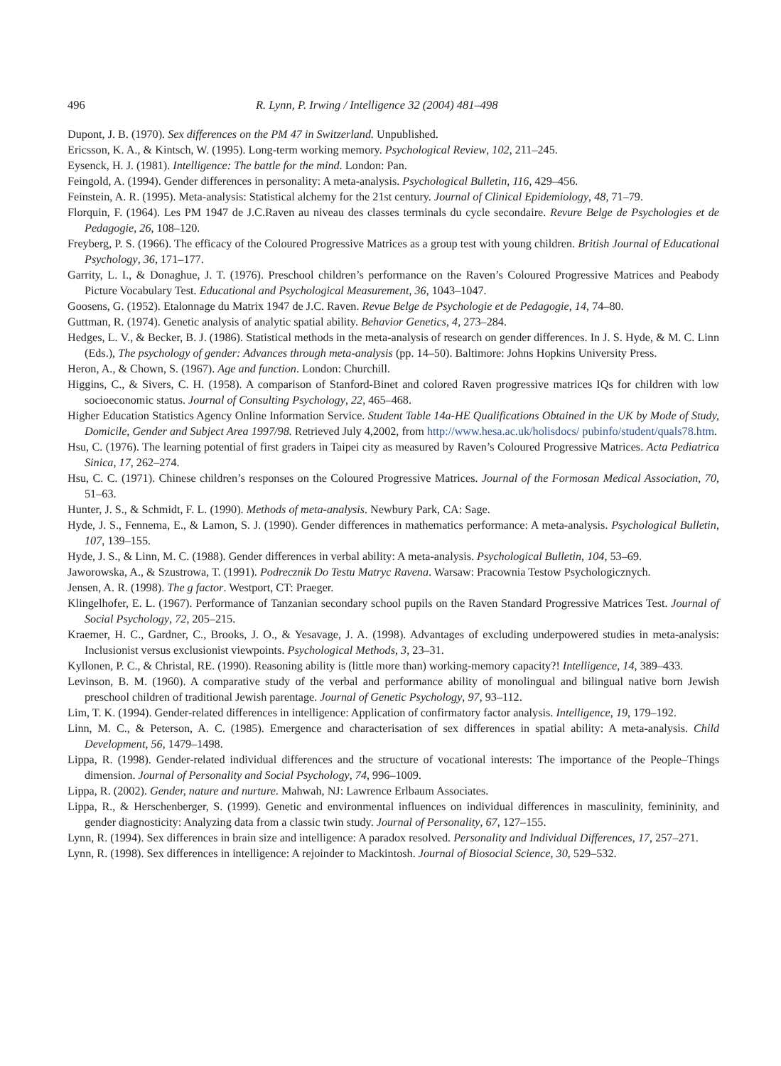496 R. Lynn, P. Irwing / Intelligence 32 (2004) 481–498
Dupont, J. B. (1970). Sex differences on the PM 47 in Switzerland. Unpublished.
Ericsson, K. A., & Kintsch, W. (1995). Long-term working memory. Psychological Review, 102, 211–245.
Eysenck, H. J. (1981). Intelligence: The battle for the mind. London: Pan.
Feingold, A. (1994). Gender differences in personality: A meta-analysis. Psychological Bulletin, 116, 429–456.
Feinstein, A. R. (1995). Meta-analysis: Statistical alchemy for the 21st century. Journal of Clinical Epidemiology, 48, 71–79.
Florquin, F. (1964). Les PM 1947 de J.C.Raven au niveau des classes terminals du cycle secondaire. Revure Belge de Psychologies et de Pedagogie, 26, 108–120.
Freyberg, P. S. (1966). The efficacy of the Coloured Progressive Matrices as a group test with young children. British Journal of Educational Psychology, 36, 171–177.
Garrity, L. I., & Donaghue, J. T. (1976). Preschool children’s performance on the Raven’s Coloured Progressive Matrices and Peabody Picture Vocabulary Test. Educational and Psychological Measurement, 36, 1043–1047.
Goosens, G. (1952). Etalonnage du Matrix 1947 de J.C. Raven. Revue Belge de Psychologie et de Pedagogie, 14, 74–80.
Guttman, R. (1974). Genetic analysis of analytic spatial ability. Behavior Genetics, 4, 273–284.
Hedges, L. V., & Becker, B. J. (1986). Statistical methods in the meta-analysis of research on gender differences. In J. S. Hyde, & M. C. Linn (Eds.), The psychology of gender: Advances through meta-analysis (pp. 14–50). Baltimore: Johns Hopkins University Press.
Heron, A., & Chown, S. (1967). Age and function. London: Churchill.
Higgins, C., & Sivers, C. H. (1958). A comparison of Stanford-Binet and colored Raven progressive matrices IQs for children with low socioeconomic status. Journal of Consulting Psychology, 22, 465–468.
Higher Education Statistics Agency Online Information Service. Student Table 14a-HE Qualifications Obtained in the UK by Mode of Study, Domicile, Gender and Subject Area 1997/98. Retrieved July 4,2002, from http://www.hesa.ac.uk/holisdocs/ pubinfo/student/quals78.htm.
Hsu, C. (1976). The learning potential of first graders in Taipei city as measured by Raven’s Coloured Progressive Matrices. Acta Pediatrica Sinica, 17, 262–274.
Hsu, C. C. (1971). Chinese children’s responses on the Coloured Progressive Matrices. Journal of the Formosan Medical Association, 70, 51–63.
Hunter, J. S., & Schmidt, F. L. (1990). Methods of meta-analysis. Newbury Park, CA: Sage.
Hyde, J. S., Fennema, E., & Lamon, S. J. (1990). Gender differences in mathematics performance: A meta-analysis. Psychological Bulletin, 107, 139–155.
Hyde, J. S., & Linn, M. C. (1988). Gender differences in verbal ability: A meta-analysis. Psychological Bulletin, 104, 53–69.
Jaworowska, A., & Szustrowa, T. (1991). Podrecznik Do Testu Matryc Ravena. Warsaw: Pracownia Testow Psychologicznych.
Jensen, A. R. (1998). The g factor. Westport, CT: Praeger.
Klingelhofer, E. L. (1967). Performance of Tanzanian secondary school pupils on the Raven Standard Progressive Matrices Test. Journal of Social Psychology, 72, 205–215.
Kraemer, H. C., Gardner, C., Brooks, J. O., & Yesavage, J. A. (1998). Advantages of excluding underpowered studies in meta-analysis: Inclusionist versus exclusionist viewpoints. Psychological Methods, 3, 23–31.
Kyllonen, P. C., & Christal, RE. (1990). Reasoning ability is (little more than) working-memory capacity?! Intelligence, 14, 389–433.
Levinson, B. M. (1960). A comparative study of the verbal and performance ability of monolingual and bilingual native born Jewish preschool children of traditional Jewish parentage. Journal of Genetic Psychology, 97, 93–112.
Lim, T. K. (1994). Gender-related differences in intelligence: Application of confirmatory factor analysis. Intelligence, 19, 179–192.
Linn, M. C., & Peterson, A. C. (1985). Emergence and characterisation of sex differences in spatial ability: A meta-analysis. Child Development, 56, 1479–1498.
Lippa, R. (1998). Gender-related individual differences and the structure of vocational interests: The importance of the People–Things dimension. Journal of Personality and Social Psychology, 74, 996–1009.
Lippa, R. (2002). Gender, nature and nurture. Mahwah, NJ: Lawrence Erlbaum Associates.
Lippa, R., & Herschenberger, S. (1999). Genetic and environmental influences on individual differences in masculinity, femininity, and gender diagnosticity: Analyzing data from a classic twin study. Journal of Personality, 67, 127–155.
Lynn, R. (1994). Sex differences in brain size and intelligence: A paradox resolved. Personality and Individual Differences, 17, 257–271.
Lynn, R. (1998). Sex differences in intelligence: A rejoinder to Mackintosh. Journal of Biosocial Science, 30, 529–532.